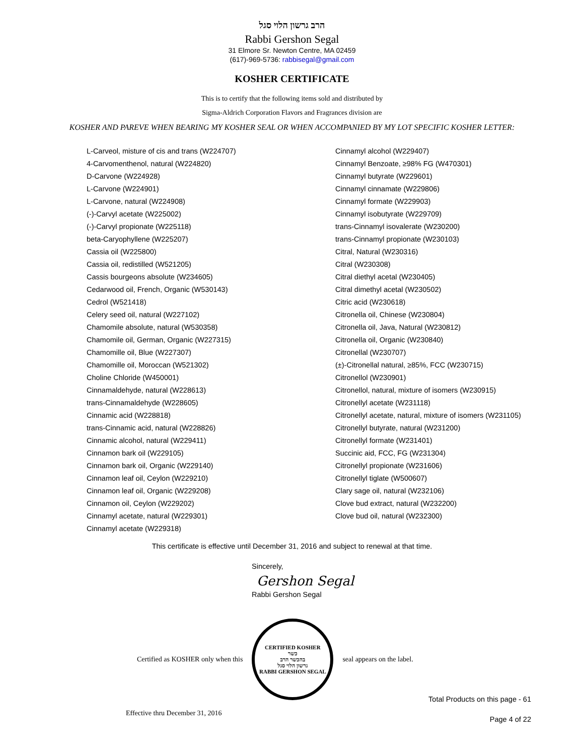הרב גרשון הלוי סגל
Rabbi Gershon Segal
31 Elmore Sr. Newton Centre, MA 02459
(617)-969-5736: rabbisegal@gmail.com
KOSHER CERTIFICATE
This is to certify that the following items sold and distributed by
Sigma-Aldrich Corporation Flavors and Fragrances division are
KOSHER AND PAREVE WHEN BEARING MY KOSHER SEAL OR WHEN ACCOMPANIED BY MY LOT SPECIFIC KOSHER LETTER:
L-Carveol, misture of cis and trans (W224707)
4-Carvomenthenol, natural (W224820)
D-Carvone (W224928)
L-Carvone (W224901)
L-Carvone, natural (W224908)
(-)-Carvyl acetate (W225002)
(-)-Carvyl propionate (W225118)
beta-Caryophyllene (W225207)
Cassia oil (W225800)
Cassia oil, redistilled (W521205)
Cassis bourgeons absolute (W234605)
Cedarwood oil, French, Organic (W530143)
Cedrol (W521418)
Celery seed oil, natural (W227102)
Chamomile absolute, natural (W530358)
Chamomile oil, German, Organic (W227315)
Chamomille oil, Blue (W227307)
Chamomille oil, Moroccan (W521302)
Choline Chloride (W450001)
Cinnamaldehyde, natural (W228613)
trans-Cinnamaldehyde (W228605)
Cinnamic acid (W228818)
trans-Cinnamic acid, natural (W228826)
Cinnamic alcohol, natural (W229411)
Cinnamon bark oil (W229105)
Cinnamon bark oil, Organic (W229140)
Cinnamon leaf oil, Ceylon (W229210)
Cinnamon leaf oil, Organic (W229208)
Cinnamon oil, Ceylon (W229202)
Cinnamyl acetate, natural (W229301)
Cinnamyl acetate (W229318)
Cinnamyl alcohol (W229407)
Cinnamyl Benzoate, ≥98% FG (W470301)
Cinnamyl butyrate (W229601)
Cinnamyl cinnamate (W229806)
Cinnamyl formate (W229903)
Cinnamyl isobutyrate (W229709)
trans-Cinnamyl isovalerate (W230200)
trans-Cinnamyl propionate (W230103)
Citral, Natural (W230316)
Citral (W230308)
Citral diethyl acetal (W230405)
Citral dimethyl acetal (W230502)
Citric acid (W230618)
Citronella oil, Chinese (W230804)
Citronella oil, Java, Natural (W230812)
Citronella oil, Organic (W230840)
Citronellal (W230707)
(±)-Citronellal natural, ≥85%, FCC (W230715)
Citronellol (W230901)
Citronellol, natural, mixture of isomers (W230915)
Citronellyl acetate (W231118)
Citronellyl acetate, natural, mixture of isomers (W231105)
Citronellyl butyrate, natural (W231200)
Citronellyl formate (W231401)
Succinic aid, FCC, FG (W231304)
Citronellyl propionate (W231606)
Citronellyl tiglate (W500607)
Clary sage oil, natural (W232106)
Clove bud extract, natural (W232200)
Clove bud oil, natural (W232300)
This certificate is effective until December 31, 2016 and subject to renewal at that time.
Sincerely,
Gershon Segal
Rabbi Gershon Segal
Certified as KOSHER only when this
CERTIFIED KOSHER
כשר
בהכשר הרב
גרשון הלוי סגל
RABBI GERSHON SEGAL
seal appears on the label.
Total Products on this page - 61
Effective thru December 31, 2016 Page 4 of 22